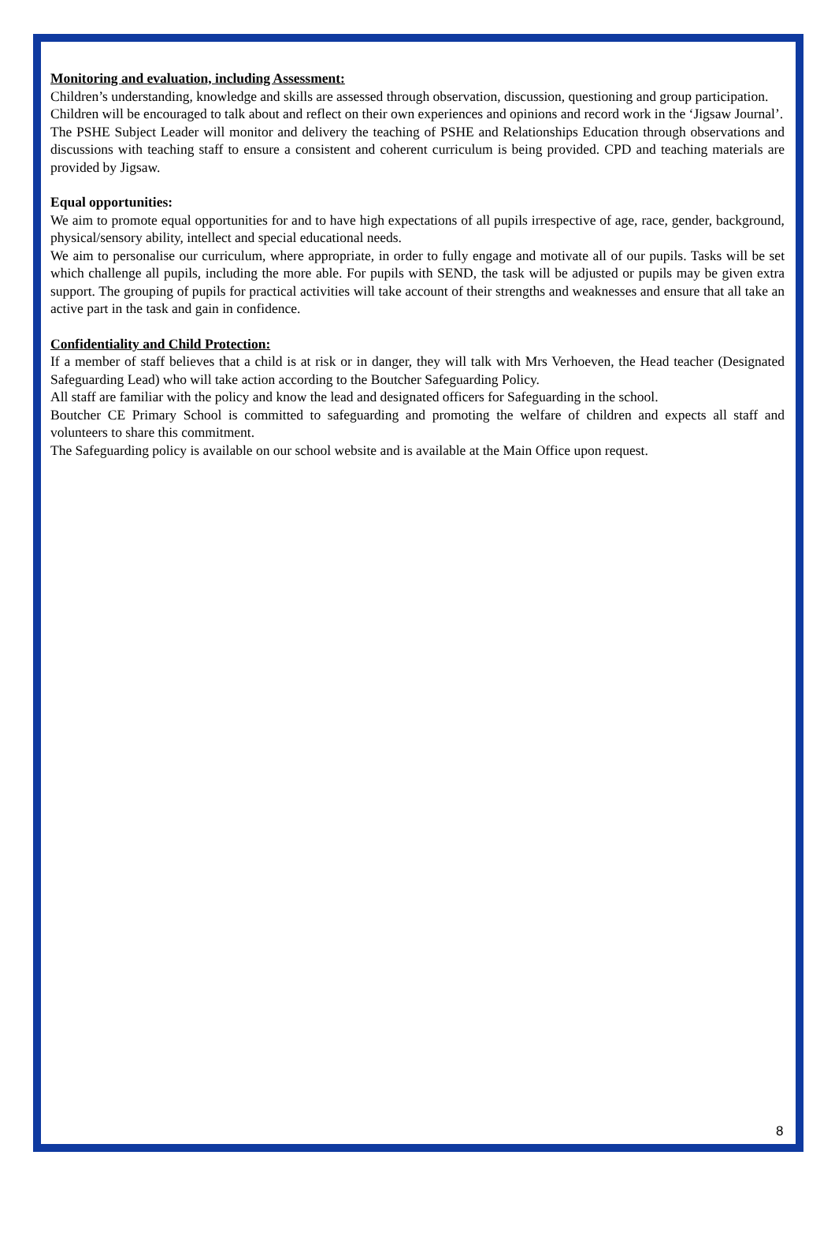Monitoring and evaluation, including Assessment:
Children’s understanding, knowledge and skills are assessed through observation, discussion, questioning and group participation.
Children will be encouraged to talk about and reflect on their own experiences and opinions and record work in the ‘Jigsaw Journal’.
The PSHE Subject Leader will monitor and delivery the teaching of PSHE and Relationships Education through observations and discussions with teaching staff to ensure a consistent and coherent curriculum is being provided. CPD and teaching materials are provided by Jigsaw.
Equal opportunities:
We aim to promote equal opportunities for and to have high expectations of all pupils irrespective of age, race, gender, background, physical/sensory ability, intellect and special educational needs.
We aim to personalise our curriculum, where appropriate, in order to fully engage and motivate all of our pupils. Tasks will be set which challenge all pupils, including the more able. For pupils with SEND, the task will be adjusted or pupils may be given extra support. The grouping of pupils for practical activities will take account of their strengths and weaknesses and ensure that all take an active part in the task and gain in confidence.
Confidentiality and Child Protection:
If a member of staff believes that a child is at risk or in danger, they will talk with Mrs Verhoeven, the Head teacher (Designated Safeguarding Lead) who will take action according to the Boutcher Safeguarding Policy.
All staff are familiar with the policy and know the lead and designated officers for Safeguarding in the school.
Boutcher CE Primary School is committed to safeguarding and promoting the welfare of children and expects all staff and volunteers to share this commitment.
The Safeguarding policy is available on our school website and is available at the Main Office upon request.
8